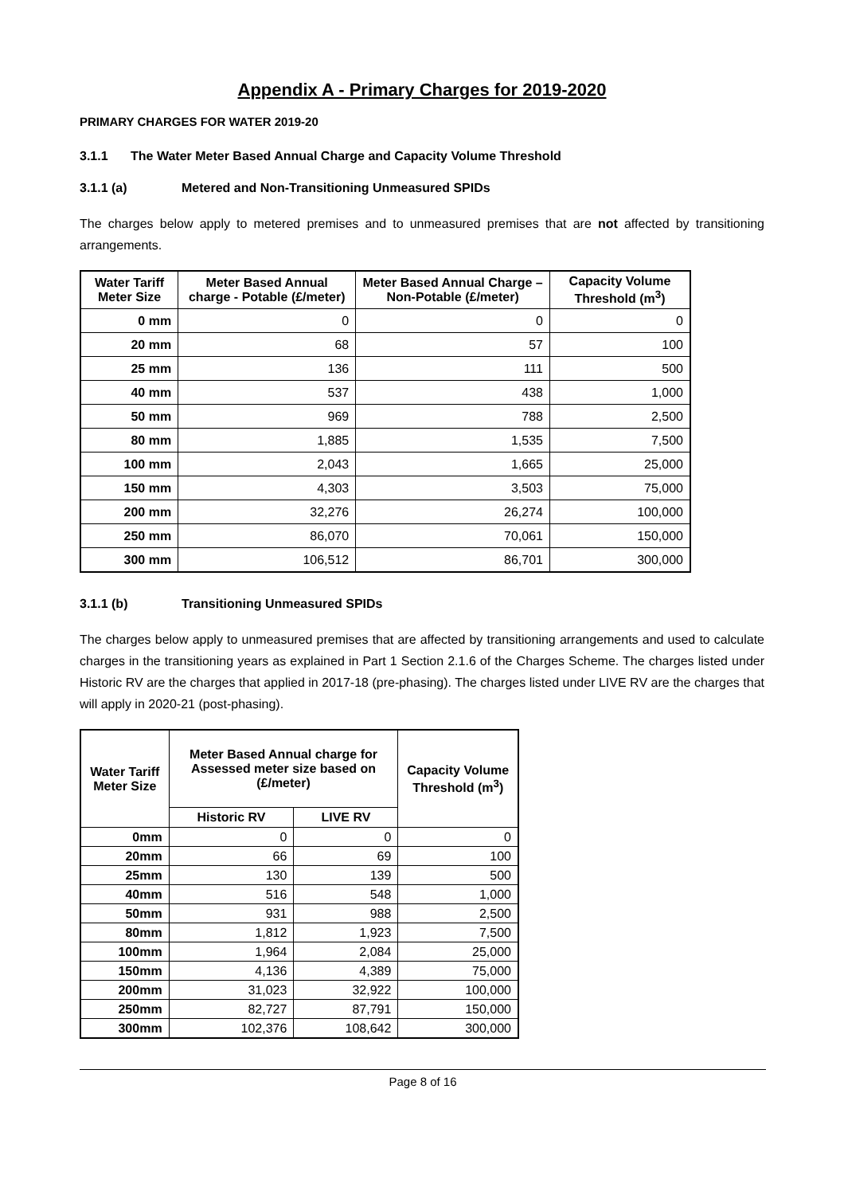Appendix A - Primary Charges for 2019-2020
PRIMARY CHARGES FOR WATER 2019-20
3.1.1 The Water Meter Based Annual Charge and Capacity Volume Threshold
3.1.1 (a) Metered and Non-Transitioning Unmeasured SPIDs
The charges below apply to metered premises and to unmeasured premises that are not affected by transitioning arrangements.
| Water Tariff Meter Size | Meter Based Annual charge - Potable (£/meter) | Meter Based Annual Charge – Non-Potable (£/meter) | Capacity Volume Threshold (m<sup>3</sup>) |
| --- | --- | --- | --- |
| 0 mm | 0 | 0 | 0 |
| 20 mm | 68 | 57 | 100 |
| 25 mm | 136 | 111 | 500 |
| 40 mm | 537 | 438 | 1,000 |
| 50 mm | 969 | 788 | 2,500 |
| 80 mm | 1,885 | 1,535 | 7,500 |
| 100 mm | 2,043 | 1,665 | 25,000 |
| 150 mm | 4,303 | 3,503 | 75,000 |
| 200 mm | 32,276 | 26,274 | 100,000 |
| 250 mm | 86,070 | 70,061 | 150,000 |
| 300 mm | 106,512 | 86,701 | 300,000 |
3.1.1 (b) Transitioning Unmeasured SPIDs
The charges below apply to unmeasured premises that are affected by transitioning arrangements and used to calculate charges in the transitioning years as explained in Part 1 Section 2.1.6 of the Charges Scheme. The charges listed under Historic RV are the charges that applied in 2017-18 (pre-phasing). The charges listed under LIVE RV are the charges that will apply in 2020-21 (post-phasing).
| Water Tariff Meter Size | Meter Based Annual charge for Assessed meter size based on (£/meter) | | Capacity Volume Threshold (m<sup>3</sup>) |
| --- | --- | --- | --- |
| | Historic RV | LIVE RV | |
| 0mm | 0 | 0 | 0 |
| 20mm | 66 | 69 | 100 |
| 25mm | 130 | 139 | 500 |
| 40mm | 516 | 548 | 1,000 |
| 50mm | 931 | 988 | 2,500 |
| 80mm | 1,812 | 1,923 | 7,500 |
| 100mm | 1,964 | 2,084 | 25,000 |
| 150mm | 4,136 | 4,389 | 75,000 |
| 200mm | 31,023 | 32,922 | 100,000 |
| 250mm | 82,727 | 87,791 | 150,000 |
| 300mm | 102,376 | 108,642 | 300,000 |
Page 8 of 16